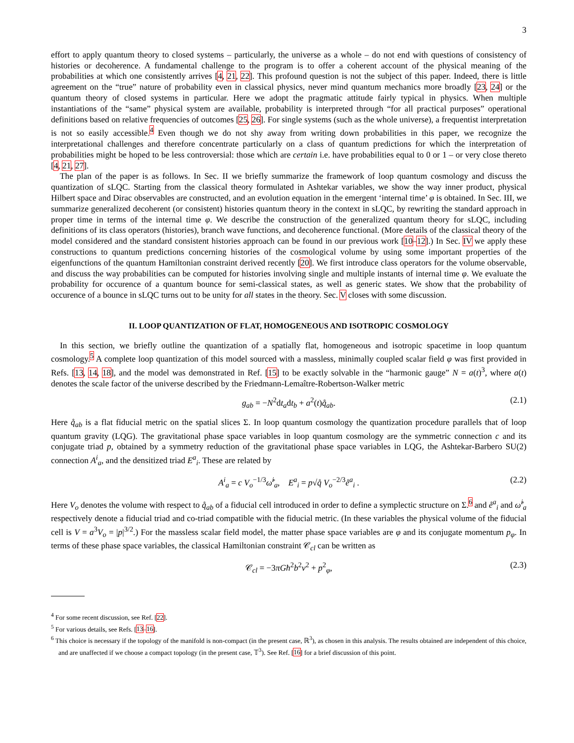3
effort to apply quantum theory to closed systems – particularly, the universe as a whole – do not end with questions of consistency of histories or decoherence. A fundamental challenge to the program is to offer a coherent account of the physical meaning of the probabilities at which one consistently arrives [4, 21, 22]. This profound question is not the subject of this paper. Indeed, there is little agreement on the “true” nature of probability even in classical physics, never mind quantum mechanics more broadly [23, 24] or the quantum theory of closed systems in particular. Here we adopt the pragmatic attitude fairly typical in physics. When multiple instantiations of the “same” physical system are available, probability is interpreted through “for all practical purposes” operational definitions based on relative frequencies of outcomes [25, 26]. For single systems (such as the whole universe), a frequentist interpretation is not so easily accessible.<sup>4</sup> Even though we do not shy away from writing down probabilities in this paper, we recognize the interpretational challenges and therefore concentrate particularly on a class of quantum predictions for which the interpretation of probabilities might be hoped to be less controversial: those which are certain i.e. have probabilities equal to 0 or 1 – or very close thereto [4, 21, 27].
The plan of the paper is as follows. In Sec. II we briefly summarize the framework of loop quantum cosmology and discuss the quantization of sLQC. Starting from the classical theory formulated in Ashtekar variables, we show the way inner product, physical Hilbert space and Dirac observables are constructed, and an evolution equation in the emergent ‘internal time’ φ is obtained. In Sec. III, we summarize generalized decoherent (or consistent) histories quantum theory in the context in sLQC, by rewriting the standard approach in proper time in terms of the internal time φ. We describe the construction of the generalized quantum theory for sLQC, including definitions of its class operators (histories), branch wave functions, and decoherence functional. (More details of the classical theory of the model considered and the standard consistent histories approach can be found in our previous work [10–12].) In Sec. IV we apply these constructions to quantum predictions concerning histories of the cosmological volume by using some important properties of the eigenfunctions of the quantum Hamiltonian constraint derived recently [20]. We first introduce class operators for the volume observable, and discuss the way probabilities can be computed for histories involving single and multiple instants of internal time φ. We evaluate the probability for occurence of a quantum bounce for semi-classical states, as well as generic states. We show that the probability of occurence of a bounce in sLQC turns out to be unity for all states in the theory. Sec. V closes with some discussion.
II. LOOP QUANTIZATION OF FLAT, HOMOGENEOUS AND ISOTROPIC COSMOLOGY
In this section, we briefly outline the quantization of a spatially flat, homogeneous and isotropic spacetime in loop quantum cosmology.<sup>5</sup> A complete loop quantization of this model sourced with a massless, minimally coupled scalar field φ was first provided in Refs. [13, 14, 18], and the model was demonstrated in Ref. [15] to be exactly solvable in the “harmonic gauge” N = a(t)<sup>3</sup>, where a(t) denotes the scale factor of the universe described by the Friedmann-Lemaître-Robertson-Walker metric
g<sub>ab</sub> = −N<sup>2</sup>dt<sub>a</sub>dt<sub>b</sub> + a<sup>2</sup>(t)q̊<sub>ab</sub>. (2.1)
Here q̊<sub>ab</sub> is a flat fiducial metric on the spatial slices Σ. In loop quantum cosmology the quantization procedure parallels that of loop quantum gravity (LQG). The gravitational phase space variables in loop quantum cosmology are the symmetric connection c and its conjugate triad p, obtained by a symmetry reduction of the gravitational phase space variables in LQG, the Ashtekar-Barbero SU(2) connection A<sup>i</sup><sub>a</sub>, and the densitized triad E<sup>a</sup><sub>i</sub>. These are related by
A<sup>i</sup><sub>a</sub> = c V<sub>o</sub><sup>−1/3</sup>ω̊<sup>i</sup><sub>a</sub>, E<sup>a</sup><sub>i</sub> = p√q̊ V<sub>o</sub><sup>−2/3</sup>e̊<sup>a</sup><sub>i</sub> . (2.2)
Here V<sub>o</sub> denotes the volume with respect to q̊<sub>ab</sub> of a fiducial cell introduced in order to define a symplectic structure on Σ.<sup>6</sup> and e̊<sup>a</sup><sub>i</sub> and ω̊<sup>i</sup><sub>a</sub> respectively denote a fiducial triad and co-triad compatible with the fiducial metric. (In these variables the physical volume of the fiducial cell is V = a<sup>3</sup>V<sub>o</sub> = |p|<sup>3/2</sup>.) For the massless scalar field model, the matter phase space variables are φ and its conjugate momentum p<sub>φ</sub>. In terms of these phase space variables, the classical Hamiltonian constraint 𝒞<sub>cl</sub> can be written as
𝒞<sub>cl</sub> = −3πGħ<sup>2</sup>b<sup>2</sup>ν<sup>2</sup> + p<sup>2</sup><sub>φ</sub>, (2.3)
<sup>4</sup> For some recent discussion, see Ref. [22].
<sup>5</sup> For various details, see Refs. [13–16].
<sup>6</sup> This choice is necessary if the topology of the manifold is non-compact (in the present case, ℝ<sup>3</sup>), as chosen in this analysis. The results obtained are independent of this choice, and are unaffected if we choose a compact topology (in the present case, 𝕋<sup>3</sup>). See Ref. [16] for a brief discussion of this point.